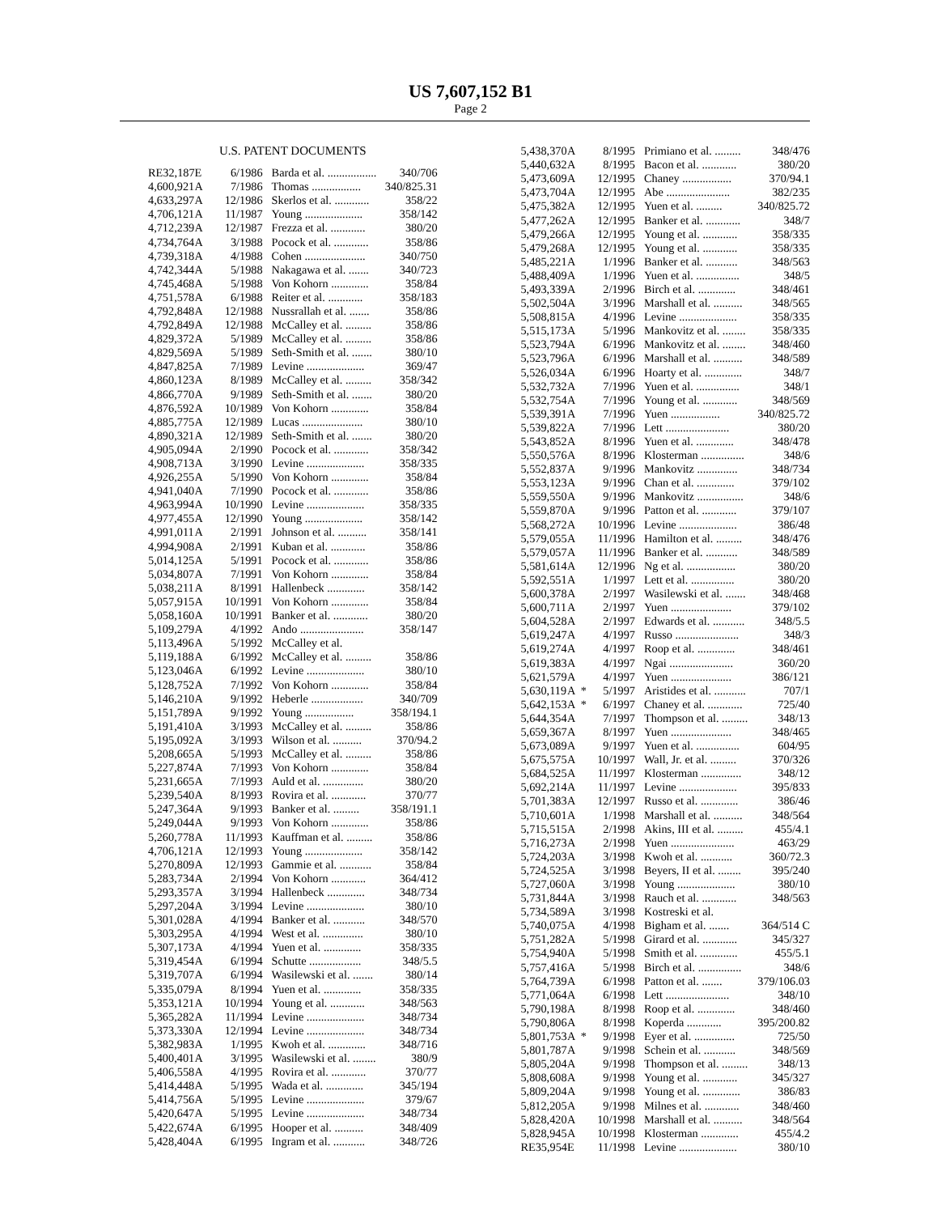US 7,607,152 B1
Page 2
U.S. PATENT DOCUMENTS
| RE32,187 | E | 6/1986 | Barda et al. ................. 340/706 |
| 4,600,921 | A | 7/1986 | Thomas ................. 340/825.31 |
| 4,633,297 | A | 12/1986 | Skerlos et al. ............ 358/22 |
| 4,706,121 | A | 11/1987 | Young .................... 358/142 |
| 4,712,239 | A | 12/1987 | Frezza et al. ............ 380/20 |
| 4,734,764 | A | 3/1988 | Pocock et al. ............ 358/86 |
| 4,739,318 | A | 4/1988 | Cohen ..................... 340/750 |
| 4,742,344 | A | 5/1988 | Nakagawa et al. ....... 340/723 |
| 4,745,468 | A | 5/1988 | Von Kohorn ............. 358/84 |
| 4,751,578 | A | 6/1988 | Reiter et al. ............ 358/183 |
| 4,792,848 | A | 12/1988 | Nussrallah et al. ....... 358/86 |
| 4,792,849 | A | 12/1988 | McCalley et al. ......... 358/86 |
| 4,829,372 | A | 5/1989 | McCalley et al. ......... 358/86 |
| 4,829,569 | A | 5/1989 | Seth-Smith et al. ....... 380/10 |
| 4,847,825 | A | 7/1989 | Levine .................... 369/47 |
| 4,860,123 | A | 8/1989 | McCalley et al. ......... 358/342 |
| 4,866,770 | A | 9/1989 | Seth-Smith et al. ....... 380/20 |
| 4,876,592 | A | 10/1989 | Von Kohorn ............. 358/84 |
| 4,885,775 | A | 12/1989 | Lucas ..................... 380/10 |
| 4,890,321 | A | 12/1989 | Seth-Smith et al. ....... 380/20 |
| 4,905,094 | A | 2/1990 | Pocock et al. ............ 358/342 |
| 4,908,713 | A | 3/1990 | Levine .................... 358/335 |
| 4,926,255 | A | 5/1990 | Von Kohorn ............. 358/84 |
| 4,941,040 | A | 7/1990 | Pocock et al. ............ 358/86 |
| 4,963,994 | A | 10/1990 | Levine .................... 358/335 |
| 4,977,455 | A | 12/1990 | Young .................... 358/142 |
| 4,991,011 | A | 2/1991 | Johnson et al. .......... 358/141 |
| 4,994,908 | A | 2/1991 | Kuban et al. ............ 358/86 |
| 5,014,125 | A | 5/1991 | Pocock et al. ............ 358/86 |
| 5,034,807 | A | 7/1991 | Von Kohorn ............. 358/84 |
| 5,038,211 | A | 8/1991 | Hallenbeck ............. 358/142 |
| 5,057,915 | A | 10/1991 | Von Kohorn ............. 358/84 |
| 5,058,160 | A | 10/1991 | Banker et al. ............ 380/20 |
| 5,109,279 | A | 4/1992 | Ando ...................... 358/147 |
| 5,113,496 | A | 5/1992 | McCalley et al. |
| 5,119,188 | A | 6/1992 | McCalley et al. ......... 358/86 |
| 5,123,046 | A | 6/1992 | Levine .................... 380/10 |
| 5,128,752 | A | 7/1992 | Von Kohorn ............. 358/84 |
| 5,146,210 | A | 9/1992 | Heberle .................. 340/709 |
| 5,151,789 | A | 9/1992 | Young ................. 358/194.1 |
| 5,191,410 | A | 3/1993 | McCalley et al. ......... 358/86 |
| 5,195,092 | A | 3/1993 | Wilson et al. .......... 370/94.2 |
| 5,208,665 | A | 5/1993 | McCalley et al. ......... 358/86 |
| 5,227,874 | A | 7/1993 | Von Kohorn ............. 358/84 |
| 5,231,665 | A | 7/1993 | Auld et al. .............. 380/20 |
| 5,239,540 | A | 8/1993 | Rovira et al. ............ 370/77 |
| 5,247,364 | A | 9/1993 | Banker et al. ......... 358/191.1 |
| 5,249,044 | A | 9/1993 | Von Kohorn ............. 358/86 |
| 5,260,778 | A | 11/1993 | Kauffman et al. ......... 358/86 |
| 4,706,121 | A | 12/1993 | Young .................... 358/142 |
| 5,270,809 | A | 12/1993 | Gammie et al. ........... 358/84 |
| 5,283,734 | A | 2/1994 | Von Kohorn ............ 364/412 |
| 5,293,357 | A | 3/1994 | Hallenbeck ............. 348/734 |
| 5,297,204 | A | 3/1994 | Levine .................... 380/10 |
| 5,301,028 | A | 4/1994 | Banker et al. ........... 348/570 |
| 5,303,295 | A | 4/1994 | West et al. .............. 380/10 |
| 5,307,173 | A | 4/1994 | Yuen et al. ............. 358/335 |
| 5,319,454 | A | 6/1994 | Schutte .................. 348/5.5 |
| 5,319,707 | A | 6/1994 | Wasilewski et al. ....... 380/14 |
| 5,335,079 | A | 8/1994 | Yuen et al. ............. 358/335 |
| 5,353,121 | A | 10/1994 | Young et al. ............ 348/563 |
| 5,365,282 | A | 11/1994 | Levine .................... 348/734 |
| 5,373,330 | A | 12/1994 | Levine .................... 348/734 |
| 5,382,983 | A | 1/1995 | Kwoh et al. ............. 348/716 |
| 5,400,401 | A | 3/1995 | Wasilewski et al. ........ 380/9 |
| 5,406,558 | A | 4/1995 | Rovira et al. ............ 370/77 |
| 5,414,448 | A | 5/1995 | Wada et al. ............. 345/194 |
| 5,414,756 | A | 5/1995 | Levine .................... 379/67 |
| 5,420,647 | A | 5/1995 | Levine .................... 348/734 |
| 5,422,674 | A | 6/1995 | Hooper et al. .......... 348/409 |
| 5,428,404 | A | 6/1995 | Ingram et al. ........... 348/726 |
| 5,438,370 | A | 8/1995 | Primiano et al. ......... 348/476 |
| 5,440,632 | A | 8/1995 | Bacon et al. ............ 380/20 |
| 5,473,609 | A | 12/1995 | Chaney ................. 370/94.1 |
| 5,473,704 | A | 12/1995 | Abe ...................... 382/235 |
| 5,475,382 | A | 12/1995 | Yuen et al. ......... 340/825.72 |
| 5,477,262 | A | 12/1995 | Banker et al. ............ 348/7 |
| 5,479,266 | A | 12/1995 | Young et al. ............ 358/335 |
| 5,479,268 | A | 12/1995 | Young et al. ............ 358/335 |
| 5,485,221 | A | 1/1996 | Banker et al. ........... 348/563 |
| 5,488,409 | A | 1/1996 | Yuen et al. ............... 348/5 |
| 5,493,339 | A | 2/1996 | Birch et al. ............. 348/461 |
| 5,502,504 | A | 3/1996 | Marshall et al. .......... 348/565 |
| 5,508,815 | A | 4/1996 | Levine .................... 358/335 |
| 5,515,173 | A | 5/1996 | Mankovitz et al. ........ 358/335 |
| 5,523,794 | A | 6/1996 | Mankovitz et al. ........ 348/460 |
| 5,523,796 | A | 6/1996 | Marshall et al. .......... 348/589 |
| 5,526,034 | A | 6/1996 | Hoarty et al. ............. 348/7 |
| 5,532,732 | A | 7/1996 | Yuen et al. ............... 348/1 |
| 5,532,754 | A | 7/1996 | Young et al. ............ 348/569 |
| 5,539,391 | A | 7/1996 | Yuen ................. 340/825.72 |
| 5,539,822 | A | 7/1996 | Lett ...................... 380/20 |
| 5,543,852 | A | 8/1996 | Yuen et al. ............. 348/478 |
| 5,550,576 | A | 8/1996 | Klosterman ............... 348/6 |
| 5,552,837 | A | 9/1996 | Mankovitz .............. 348/734 |
| 5,553,123 | A | 9/1996 | Chan et al. ............. 379/102 |
| 5,559,550 | A | 9/1996 | Mankovitz ................ 348/6 |
| 5,559,870 | A | 9/1996 | Patton et al. ............ 379/107 |
| 5,568,272 | A | 10/1996 | Levine .................... 386/48 |
| 5,579,055 | A | 11/1996 | Hamilton et al. ......... 348/476 |
| 5,579,057 | A | 11/1996 | Banker et al. ........... 348/589 |
| 5,581,614 | A | 12/1996 | Ng et al. ................. 380/20 |
| 5,592,551 | A | 1/1997 | Lett et al. ............... 380/20 |
| 5,600,378 | A | 2/1997 | Wasilewski et al. ....... 348/468 |
| 5,600,711 | A | 2/1997 | Yuen ..................... 379/102 |
| 5,604,528 | A | 2/1997 | Edwards et al. ........... 348/5.5 |
| 5,619,247 | A | 4/1997 | Russo ...................... 348/3 |
| 5,619,274 | A | 4/1997 | Roop et al. ............. 348/461 |
| 5,619,383 | A | 4/1997 | Ngai ...................... 360/20 |
| 5,621,579 | A | 4/1997 | Yuen ..................... 386/121 |
| 5,630,119 | A * | 5/1997 | Aristides et al. ........... 707/1 |
| 5,642,153 | A * | 6/1997 | Chaney et al. ............ 725/40 |
| 5,644,354 | A | 7/1997 | Thompson et al. ......... 348/13 |
| 5,659,367 | A | 8/1997 | Yuen ..................... 348/465 |
| 5,673,089 | A | 9/1997 | Yuen et al. ............... 604/95 |
| 5,675,575 | A | 10/1997 | Wall, Jr. et al. ......... 370/326 |
| 5,684,525 | A | 11/1997 | Klosterman .............. 348/12 |
| 5,692,214 | A | 11/1997 | Levine .................... 395/833 |
| 5,701,383 | A | 12/1997 | Russo et al. ............. 386/46 |
| 5,710,601 | A | 1/1998 | Marshall et al. .......... 348/564 |
| 5,715,515 | A | 2/1998 | Akins, III et al. ......... 455/4.1 |
| 5,716,273 | A | 2/1998 | Yuen ...................... 463/29 |
| 5,724,203 | A | 3/1998 | Kwoh et al. ........... 360/72.3 |
| 5,724,525 | A | 3/1998 | Beyers, II et al. ........ 395/240 |
| 5,727,060 | A | 3/1998 | Young .................... 380/10 |
| 5,731,844 | A | 3/1998 | Rauch et al. ............ 348/563 |
| 5,734,589 | A | 3/1998 | Kostreski et al. |
| 5,740,075 | A | 4/1998 | Bigham et al. ....... 364/514 C |
| 5,751,282 | A | 5/1998 | Girard et al. ............ 345/327 |
| 5,754,940 | A | 5/1998 | Smith et al. ............. 455/5.1 |
| 5,757,416 | A | 5/1998 | Birch et al. ............... 348/6 |
| 5,764,739 | A | 6/1998 | Patton et al. ....... 379/106.03 |
| 5,771,064 | A | 6/1998 | Lett ...................... 348/10 |
| 5,790,198 | A | 8/1998 | Roop et al. ............. 348/460 |
| 5,790,806 | A | 8/1998 | Koperda ............ 395/200.82 |
| 5,801,753 | A * | 9/1998 | Eyer et al. .............. 725/50 |
| 5,801,787 | A | 9/1998 | Schein et al. ........... 348/569 |
| 5,805,204 | A | 9/1998 | Thompson et al. ......... 348/13 |
| 5,808,608 | A | 9/1998 | Young et al. ............ 345/327 |
| 5,809,204 | A | 9/1998 | Young et al. ............. 386/83 |
| 5,812,205 | A | 9/1998 | Milnes et al. ............ 348/460 |
| 5,828,420 | A | 10/1998 | Marshall et al. .......... 348/564 |
| 5,828,945 | A | 10/1998 | Klosterman ............. 455/4.2 |
| RE35,954 | E | 11/1998 | Levine .................... 380/10 |